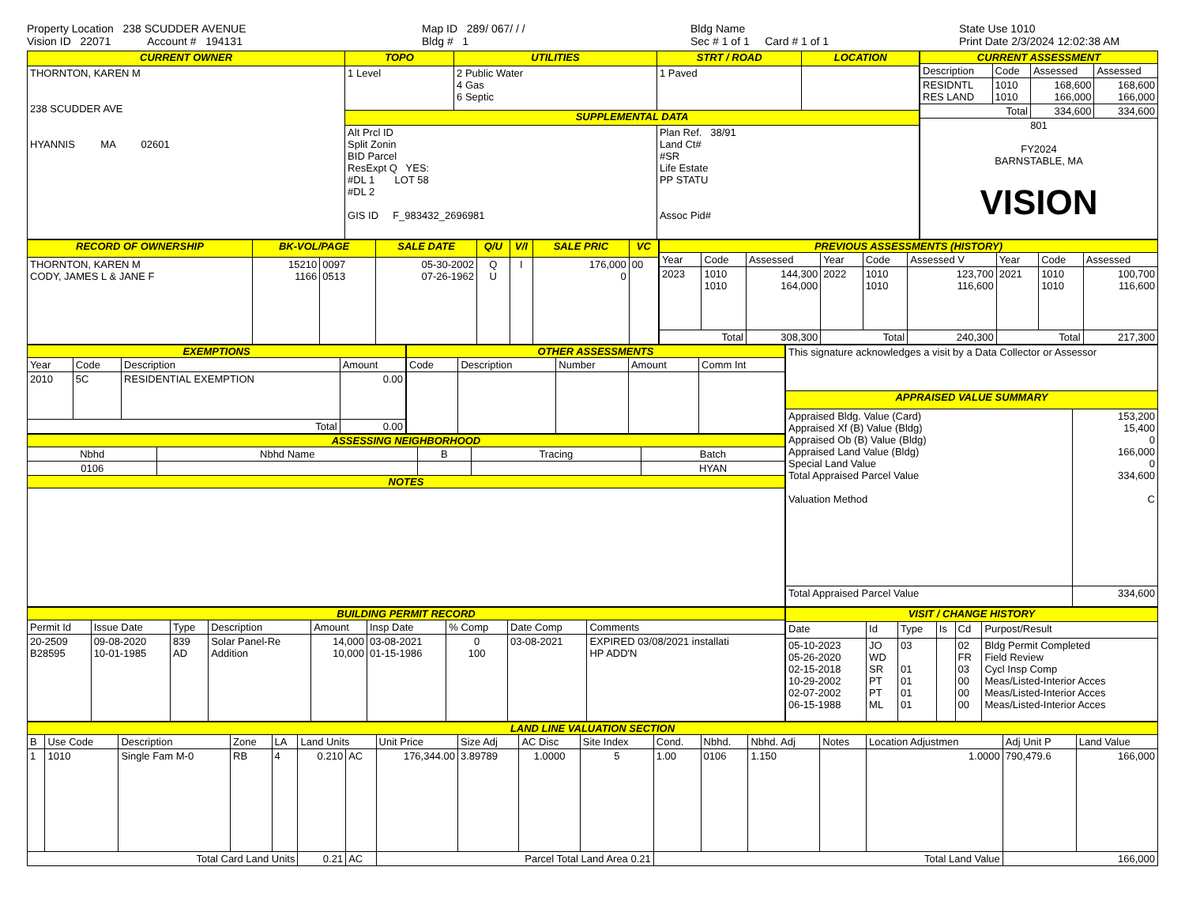Property Location 238 SCUDDER AVENUE
Vision ID 22071 Account # 194131
Map ID 289/ 067/ / /
Bldg # 1
Bldg Name
Sec # 1 of 1 Card # 1 of 1
State Use 1010
Print Date 2/3/2024 12:02:38 AM
| CURRENT OWNER | TOPO | UTILITIES | STRT / ROAD | LOCATION |
| --- | --- | --- | --- | --- |
| THORNTON, KAREN M 238 SCUDDER AVE HYANNIS MA 02601 | 1 Level | 2 Public Water 4 Gas 6 Septic | 1 Paved | |
| | SUPPLEMENTAL DATA | | | |
| | Alt Prcl ID Split Zonin BID Parcel ResExpt Q YES: #DL 1 LOT 58 #DL 2 GIS ID F_983432_2696981 | | Plan Ref. 38/91 Land Ct# #SR Life Estate PP STATU Assoc Pid# | |
| CURRENT ASSESSMENT | | | |
| --- | --- | --- | --- |
| Description | Code | Assessed | Assessed |
| RESIDNTL RES LAND | 1010 1010 | 168,600 166,000 | 168,600 166,000 |
| Total | | 334,600 | 334,600 |
| 801 FY2024 BARNSTABLE, MA VISION | | | |
| RECORD OF OWNERSHIP | BK-VOL/PAGE | | SALE DATE | Q/U | V/I | SALE PRIC | VC |
| --- | --- | --- | --- | --- | --- | --- | --- |
| THORNTON, KAREN M CODY, JAMES L & JANE F | 15210 1166 | 0097 0513 | 05-30-2002 07-26-1962 | Q U | I | 176,000 0 | 00 |
| PREVIOUS ASSESSMENTS (HISTORY) | | | | | | | | |
| --- | --- | --- | --- | --- | --- | --- | --- | --- |
| Year | Code | Assessed | Year | Code | Assessed V | Year | Code | Assessed |
| 2023 | 1010 1010 | 144,300 164,000 | 2022 | 1010 1010 | 123,700 116,600 | 2021 | 1010 1010 | 100,700 116,600 |
| Total | | 308,300 | Total | | 240,300 | Total | | 217,300 |
| EXEMPTIONS | | | |
| --- | --- | --- | --- |
| Year | Code | Description | Amount |
| 2010 | 5C | RESIDENTIAL EXEMPTION | 0.00 |
| Total | | | 0.00 |
| OTHER ASSESSMENTS | | | | |
| --- | --- | --- | --- | --- |
| Code | Description | Number | Amount | Comm Int |
| ASSESSING NEIGHBORHOOD | | | | |
| --- | --- | --- | --- | --- |
| Nbhd | Nbhd Name | B | Tracing | Batch |
| 0106 | | | | HYAN |
| NOTES | | | | |
| This signature acknowledges a visit by a Data Collector or Assessor | |
| APPRAISED VALUE SUMMARY | |
| Appraised Bldg. Value (Card) Appraised Xf (B) Value (Bldg) Appraised Ob (B) Value (Bldg) Appraised Land Value (Bldg) Special Land Value Total Appraised Parcel Value Valuation Method | 153,200 15,400 0 166,000 0 334,600 C |
| Total Appraised Parcel Value | 334,600 |
| BUILDING PERMIT RECORD | | | | | | | | |
| --- | --- | --- | --- | --- | --- | --- | --- | --- |
| Permit Id | Issue Date | Type | Description | Amount | Insp Date | % Comp | Date Comp | Comments |
| 20-2509 B28595 | 09-08-2020 10-01-1985 | 839 AD | Solar Panel-Re Addition | 14,000 10,000 | 03-08-2021 01-15-1986 | 0 100 | 03-08-2021 | EXPIRED 03/08/2021 installati HP ADD'N |
| VISIT / CHANGE HISTORY | | | | | |
| --- | --- | --- | --- | --- | --- |
| Date | Id | Type | Is | Cd | Purpost/Result |
| 05-10-2023 05-26-2020 02-15-2018 10-29-2002 02-07-2002 06-15-1988 | JO WD SR PT PT ML | 03 01 01 01 01 | | 02 FR 03 00 00 00 | Bldg Permit Completed Field Review Cycl Insp Comp Meas/Listed-Interior Acces Meas/Listed-Interior Acces Meas/Listed-Interior Acces |
| LAND LINE VALUATION SECTION | | | | | | | | | | | | | | | | | |
| --- | --- | --- | --- | --- | --- | --- | --- | --- | --- | --- | --- | --- | --- | --- | --- | --- | --- |
| B | Use Code | Description | Zone | LA | Land Units | | Unit Price | Size Adj | AC Disc | Site Index | Cond. | Nbhd. | Nbhd. Adj | Notes | Location Adjustmen | Adj Unit P | Land Value |
| 1 | 1010 | Single Fam M-0 | RB | 4 | 0.210 | AC | 176,344.00 | 3.89789 | 1.0000 | 5 | 1.00 | 0106 | 1.150 | | 1.0000 | 790,479.6 | 166,000 |
| Total Card Land Units | | | | | 0.21 | AC | Parcel Total Land Area 0.21 | | | | Total Land Value | | | | | 166,000 | |